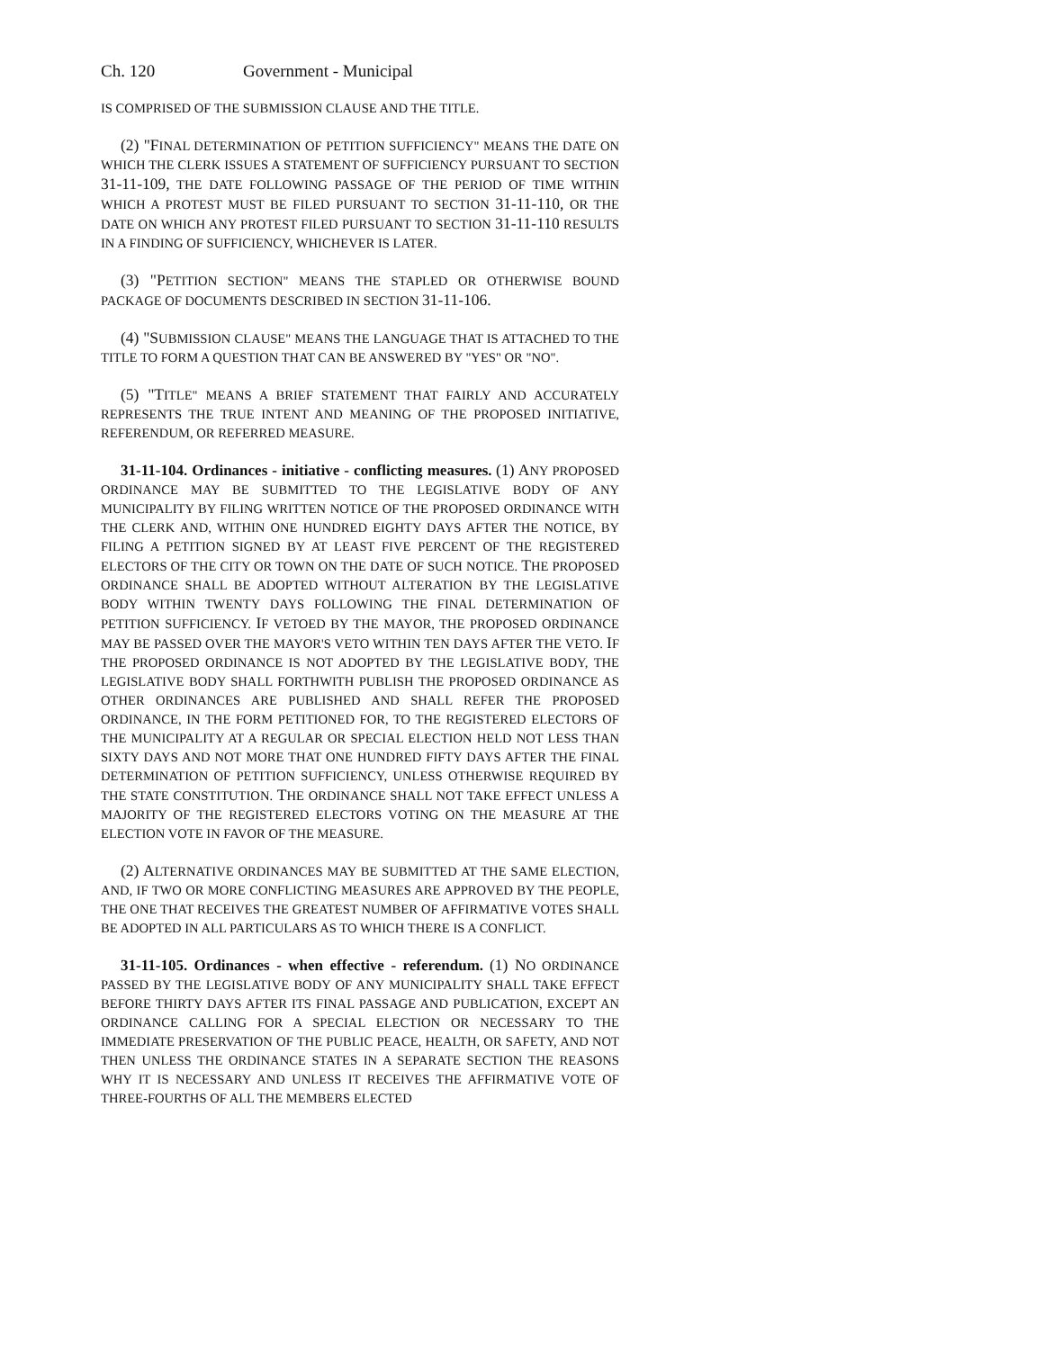Ch. 120 Government - Municipal
IS COMPRISED OF THE SUBMISSION CLAUSE AND THE TITLE.
(2) "FINAL DETERMINATION OF PETITION SUFFICIENCY" MEANS THE DATE ON WHICH THE CLERK ISSUES A STATEMENT OF SUFFICIENCY PURSUANT TO SECTION 31-11-109, THE DATE FOLLOWING PASSAGE OF THE PERIOD OF TIME WITHIN WHICH A PROTEST MUST BE FILED PURSUANT TO SECTION 31-11-110, OR THE DATE ON WHICH ANY PROTEST FILED PURSUANT TO SECTION 31-11-110 RESULTS IN A FINDING OF SUFFICIENCY, WHICHEVER IS LATER.
(3) "PETITION SECTION" MEANS THE STAPLED OR OTHERWISE BOUND PACKAGE OF DOCUMENTS DESCRIBED IN SECTION 31-11-106.
(4) "SUBMISSION CLAUSE" MEANS THE LANGUAGE THAT IS ATTACHED TO THE TITLE TO FORM A QUESTION THAT CAN BE ANSWERED BY "YES" OR "NO".
(5) "TITLE" MEANS A BRIEF STATEMENT THAT FAIRLY AND ACCURATELY REPRESENTS THE TRUE INTENT AND MEANING OF THE PROPOSED INITIATIVE, REFERENDUM, OR REFERRED MEASURE.
31-11-104. Ordinances - initiative - conflicting measures. (1) ANY PROPOSED ORDINANCE MAY BE SUBMITTED TO THE LEGISLATIVE BODY OF ANY MUNICIPALITY BY FILING WRITTEN NOTICE OF THE PROPOSED ORDINANCE WITH THE CLERK AND, WITHIN ONE HUNDRED EIGHTY DAYS AFTER THE NOTICE, BY FILING A PETITION SIGNED BY AT LEAST FIVE PERCENT OF THE REGISTERED ELECTORS OF THE CITY OR TOWN ON THE DATE OF SUCH NOTICE. THE PROPOSED ORDINANCE SHALL BE ADOPTED WITHOUT ALTERATION BY THE LEGISLATIVE BODY WITHIN TWENTY DAYS FOLLOWING THE FINAL DETERMINATION OF PETITION SUFFICIENCY. IF VETOED BY THE MAYOR, THE PROPOSED ORDINANCE MAY BE PASSED OVER THE MAYOR'S VETO WITHIN TEN DAYS AFTER THE VETO. IF THE PROPOSED ORDINANCE IS NOT ADOPTED BY THE LEGISLATIVE BODY, THE LEGISLATIVE BODY SHALL FORTHWITH PUBLISH THE PROPOSED ORDINANCE AS OTHER ORDINANCES ARE PUBLISHED AND SHALL REFER THE PROPOSED ORDINANCE, IN THE FORM PETITIONED FOR, TO THE REGISTERED ELECTORS OF THE MUNICIPALITY AT A REGULAR OR SPECIAL ELECTION HELD NOT LESS THAN SIXTY DAYS AND NOT MORE THAT ONE HUNDRED FIFTY DAYS AFTER THE FINAL DETERMINATION OF PETITION SUFFICIENCY, UNLESS OTHERWISE REQUIRED BY THE STATE CONSTITUTION. THE ORDINANCE SHALL NOT TAKE EFFECT UNLESS A MAJORITY OF THE REGISTERED ELECTORS VOTING ON THE MEASURE AT THE ELECTION VOTE IN FAVOR OF THE MEASURE.
(2) ALTERNATIVE ORDINANCES MAY BE SUBMITTED AT THE SAME ELECTION, AND, IF TWO OR MORE CONFLICTING MEASURES ARE APPROVED BY THE PEOPLE, THE ONE THAT RECEIVES THE GREATEST NUMBER OF AFFIRMATIVE VOTES SHALL BE ADOPTED IN ALL PARTICULARS AS TO WHICH THERE IS A CONFLICT.
31-11-105. Ordinances - when effective - referendum. (1) NO ORDINANCE PASSED BY THE LEGISLATIVE BODY OF ANY MUNICIPALITY SHALL TAKE EFFECT BEFORE THIRTY DAYS AFTER ITS FINAL PASSAGE AND PUBLICATION, EXCEPT AN ORDINANCE CALLING FOR A SPECIAL ELECTION OR NECESSARY TO THE IMMEDIATE PRESERVATION OF THE PUBLIC PEACE, HEALTH, OR SAFETY, AND NOT THEN UNLESS THE ORDINANCE STATES IN A SEPARATE SECTION THE REASONS WHY IT IS NECESSARY AND UNLESS IT RECEIVES THE AFFIRMATIVE VOTE OF THREE-FOURTHS OF ALL THE MEMBERS ELECTED